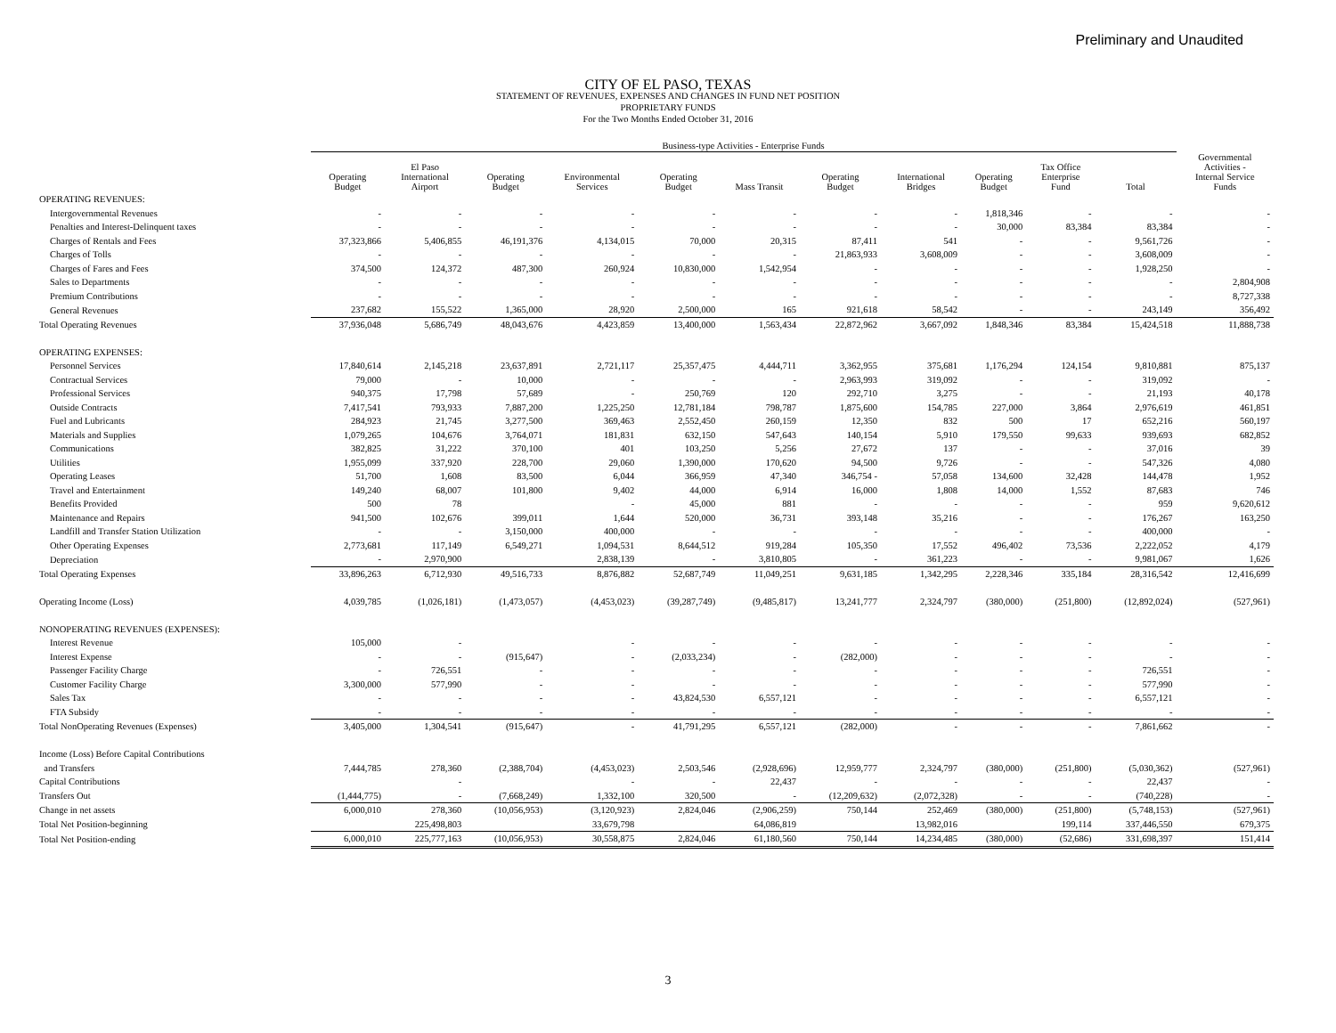Preliminary and Unaudited
CITY OF EL PASO, TEXAS
STATEMENT OF REVENUES, EXPENSES AND CHANGES IN FUND NET POSITION
PROPRIETARY FUNDS
For the Two Months Ended October 31, 2016
| | Business-type Activities - Enterprise Funds | | | | | | | | | | | |
| --- | --- | --- | --- | --- | --- | --- | --- | --- | --- | --- | --- | --- |
| | Operating Budget | El Paso International Airport | Operating Budget | Environmental Services | Operating Budget | Mass Transit | Operating Budget | International Bridges | Operating Budget | Tax Office Enterprise Fund | Total | Governmental Activities - Internal Service Funds |
| OPERATING REVENUES: | | | | | | | | | | | | |
| Intergovernmental Revenues | - | - | - | - | - | - | - | - | 1,818,346 | - | - | - |
| Penalties and Interest-Delinquent taxes | - | - | - | - | - | - | - | - | 30,000 | 83,384 | 83,384 | - |
| Charges of Rentals and Fees | 37,323,866 | 5,406,855 | 46,191,376 | 4,134,015 | 70,000 | 20,315 | 87,411 | 541 | - | - | 9,561,726 | - |
| Charges of Tolls | - | - | - | - | - | - | 21,863,933 | 3,608,009 | - | - | 3,608,009 | - |
| Charges of Fares and Fees | 374,500 | 124,372 | 487,300 | 260,924 | 10,830,000 | 1,542,954 | - | - | - | - | 1,928,250 | - |
| Sales to Departments | - | - | - | - | - | - | - | - | - | - | - | 2,804,908 |
| Premium Contributions | - | - | - | - | - | - | - | - | - | - | - | 8,727,338 |
| General Revenues | 237,682 | 155,522 | 1,365,000 | 28,920 | 2,500,000 | 165 | 921,618 | 58,542 | - | - | 243,149 | 356,492 |
| Total Operating Revenues | 37,936,048 | 5,686,749 | 48,043,676 | 4,423,859 | 13,400,000 | 1,563,434 | 22,872,962 | 3,667,092 | 1,848,346 | 83,384 | 15,424,518 | 11,888,738 |
| OPERATING EXPENSES: | | | | | | | | | | | | |
| Personnel Services | 17,840,614 | 2,145,218 | 23,637,891 | 2,721,117 | 25,357,475 | 4,444,711 | 3,362,955 | 375,681 | 1,176,294 | 124,154 | 9,810,881 | 875,137 |
| Contractual Services | 79,000 | - | 10,000 | - | - | - | 2,963,993 | 319,092 | - | - | 319,092 | - |
| Professional Services | 940,375 | 17,798 | 57,689 | - | 250,769 | 120 | 292,710 | 3,275 | - | - | 21,193 | 40,178 |
| Outside Contracts | 7,417,541 | 793,933 | 7,887,200 | 1,225,250 | 12,781,184 | 798,787 | 1,875,600 | 154,785 | 227,000 | 3,864 | 2,976,619 | 461,851 |
| Fuel and Lubricants | 284,923 | 21,745 | 3,277,500 | 369,463 | 2,552,450 | 260,159 | 12,350 | 832 | 500 | 17 | 652,216 | 560,197 |
| Materials and Supplies | 1,079,265 | 104,676 | 3,764,071 | 181,831 | 632,150 | 547,643 | 140,154 | 5,910 | 179,550 | 99,633 | 939,693 | 682,852 |
| Communications | 382,825 | 31,222 | 370,100 | 401 | 103,250 | 5,256 | 27,672 | 137 | - | - | 37,016 | 39 |
| Utilities | 1,955,099 | 337,920 | 228,700 | 29,060 | 1,390,000 | 170,620 | 94,500 | 9,726 | - | - | 547,326 | 4,080 |
| Operating Leases | 51,700 | 1,608 | 83,500 | 6,044 | 366,959 | 47,340 | 346,754 - | 57,058 | 134,600 | 32,428 | 144,478 | 1,952 |
| Travel and Entertainment | 149,240 | 68,007 | 101,800 | 9,402 | 44,000 | 6,914 | 16,000 | 1,808 | 14,000 | 1,552 | 87,683 | 746 |
| Benefits Provided | 500 | 78 | | - | 45,000 | 881 | - | - | - | - | 959 | 9,620,612 |
| Maintenance and Repairs | 941,500 | 102,676 | 399,011 | 1,644 | 520,000 | 36,731 | 393,148 | 35,216 | - | - | 176,267 | 163,250 |
| Landfill and Transfer Station Utilization | - | - | 3,150,000 | 400,000 | - | - | - | - | - | - | 400,000 | - |
| Other Operating Expenses | 2,773,681 | 117,149 | 6,549,271 | 1,094,531 | 8,644,512 | 919,284 | 105,350 | 17,552 | 496,402 | 73,536 | 2,222,052 | 4,179 |
| Depreciation | - | 2,970,900 | | 2,838,139 | - | 3,810,805 | - | 361,223 | - | - | 9,981,067 | 1,626 |
| Total Operating Expenses | 33,896,263 | 6,712,930 | 49,516,733 | 8,876,882 | 52,687,749 | 11,049,251 | 9,631,185 | 1,342,295 | 2,228,346 | 335,184 | 28,316,542 | 12,416,699 |
| Operating Income (Loss) | 4,039,785 | (1,026,181) | (1,473,057) | (4,453,023) | (39,287,749) | (9,485,817) | 13,241,777 | 2,324,797 | (380,000) | (251,800) | (12,892,024) | (527,961) |
| NONOPERATING REVENUES (EXPENSES): | | | | | | | | | | | | |
| Interest Revenue | 105,000 | - | | - | - | - | - | - | - | - | - | - |
| Interest Expense | - | - | (915,647) | - | (2,033,234) | - | (282,000) | - | - | - | - | - |
| Passenger Facility Charge | - | 726,551 | - | - | - | - | - | - | - | - | 726,551 | - |
| Customer Facility Charge | 3,300,000 | 577,990 | - | - | - | - | - | - | - | - | 577,990 | - |
| Sales Tax | - | - | - | - | 43,824,530 | 6,557,121 | - | - | - | - | 6,557,121 | - |
| FTA Subsidy | - | - | - | - | - | - | - | - | - | - | - | - |
| Total NonOperating Revenues (Expenses) | 3,405,000 | 1,304,541 | (915,647) | - | 41,791,295 | 6,557,121 | (282,000) | - | - | - | 7,861,662 | - |
| Income (Loss) Before Capital Contributions | | | | | | | | | | | | |
| and Transfers | 7,444,785 | 278,360 | (2,388,704) | (4,453,023) | 2,503,546 | (2,928,696) | 12,959,777 | 2,324,797 | (380,000) | (251,800) | (5,030,362) | (527,961) |
| Capital Contributions | | - | | - | - | 22,437 | - | - | - | - | 22,437 | - |
| Transfers Out | (1,444,775) | - | (7,668,249) | 1,332,100 | 320,500 | - | (12,209,632) | (2,072,328) | - | - | (740,228) | - |
| Change in net assets | 6,000,010 | 278,360 | (10,056,953) | (3,120,923) | 2,824,046 | (2,906,259) | 750,144 | 252,469 | (380,000) | (251,800) | (5,748,153) | (527,961) |
| Total Net Position-beginning | | 225,498,803 | | 33,679,798 | | 64,086,819 | | 13,982,016 | | 199,114 | 337,446,550 | 679,375 |
| Total Net Position-ending | 6,000,010 | 225,777,163 | (10,056,953) | 30,558,875 | 2,824,046 | 61,180,560 | 750,144 | 14,234,485 | (380,000) | (52,686) | 331,698,397 | 151,414 |
3